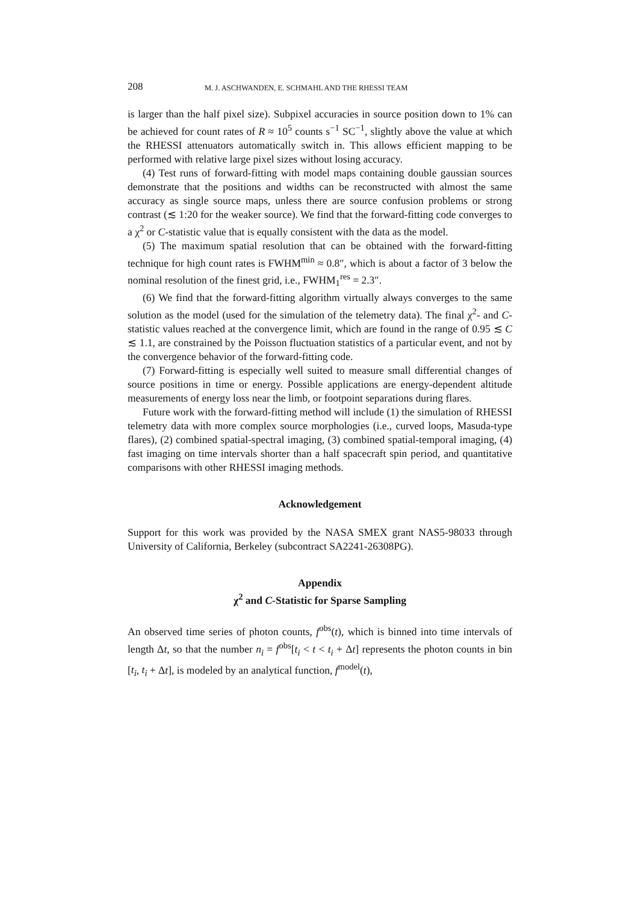208 M. J. ASCHWANDEN, E. SCHMAHL AND THE RHESSI TEAM
is larger than the half pixel size). Subpixel accuracies in source position down to 1% can be achieved for count rates of R ≈ 10<sup>5</sup> counts s<sup>−1</sup> SC<sup>−1</sup>, slightly above the value at which the RHESSI attenuators automatically switch in. This allows efficient mapping to be performed with relative large pixel sizes without losing accuracy.
(4) Test runs of forward-fitting with model maps containing double gaussian sources demonstrate that the positions and widths can be reconstructed with almost the same accuracy as single source maps, unless there are source confusion problems or strong contrast (≲ 1:20 for the weaker source). We find that the forward-fitting code converges to a χ<sup>2</sup> or C-statistic value that is equally consistent with the data as the model.
(5) The maximum spatial resolution that can be obtained with the forward-fitting technique for high count rates is FWHM<sup>min</sup> ≈ 0.8″, which is about a factor of 3 below the nominal resolution of the finest grid, i.e., FWHM<sub>1</sub><sup>res</sup> = 2.3″.
(6) We find that the forward-fitting algorithm virtually always converges to the same solution as the model (used for the simulation of the telemetry data). The final χ<sup>2</sup>- and C-statistic values reached at the convergence limit, which are found in the range of 0.95 ≲ C ≲ 1.1, are constrained by the Poisson fluctuation statistics of a particular event, and not by the convergence behavior of the forward-fitting code.
(7) Forward-fitting is especially well suited to measure small differential changes of source positions in time or energy. Possible applications are energy-dependent altitude measurements of energy loss near the limb, or footpoint separations during flares.
Future work with the forward-fitting method will include (1) the simulation of RHESSI telemetry data with more complex source morphologies (i.e., curved loops, Masuda-type flares), (2) combined spatial-spectral imaging, (3) combined spatial-temporal imaging, (4) fast imaging on time intervals shorter than a half spacecraft spin period, and quantitative comparisons with other RHESSI imaging methods.
Acknowledgement
Support for this work was provided by the NASA SMEX grant NAS5-98033 through University of California, Berkeley (subcontract SA2241-26308PG).
Appendix
χ<sup>2</sup> and C-Statistic for Sparse Sampling
An observed time series of photon counts, f<sup>obs</sup>(t), which is binned into time intervals of length Δt, so that the number n<sub>i</sub> = f<sup>obs</sup>[t<sub>i</sub> < t < t<sub>i</sub> + Δt] represents the photon counts in bin [t<sub>i</sub>, t<sub>i</sub> + Δt], is modeled by an analytical function, f<sup>model</sup>(t),